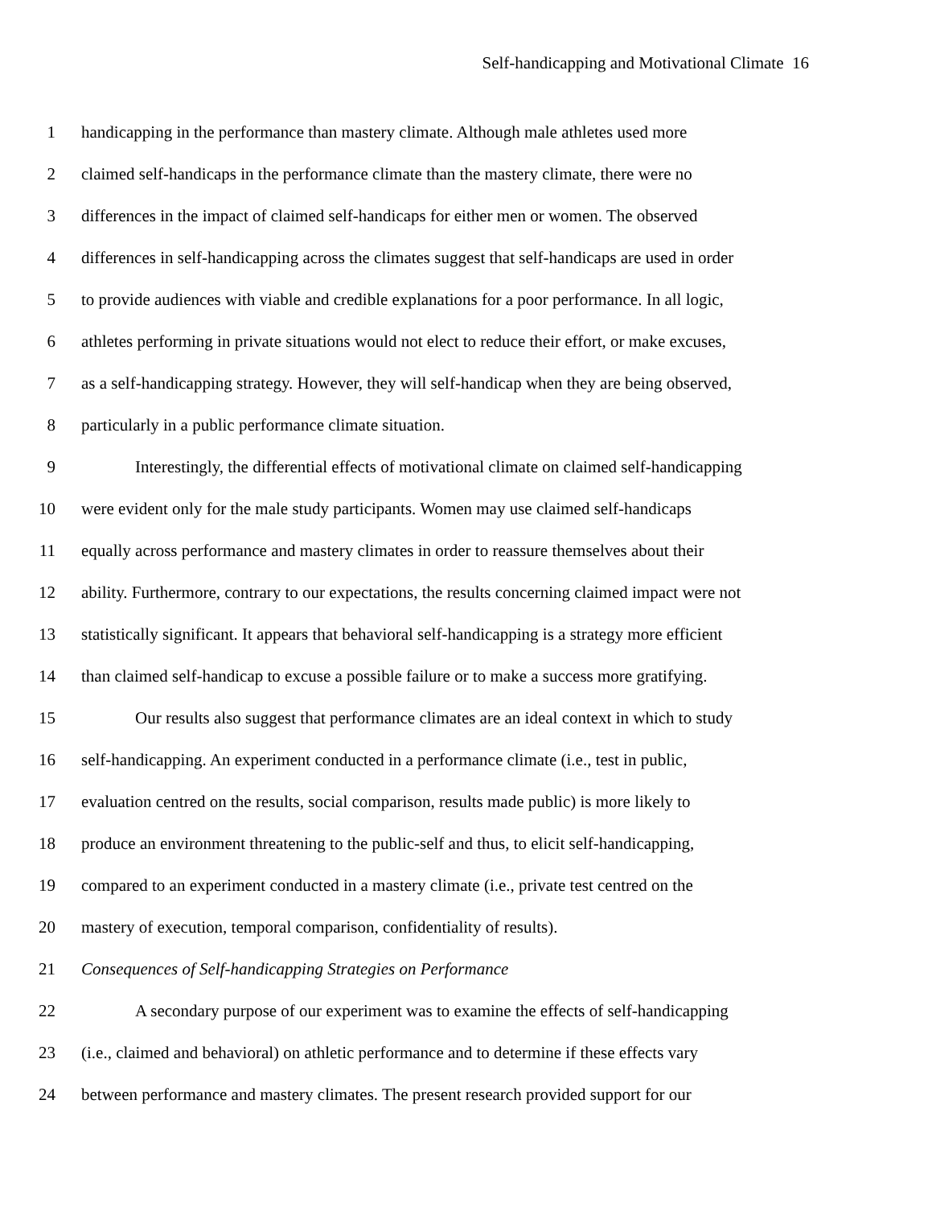Self-handicapping and Motivational Climate 16
1 handicapping in the performance than mastery climate. Although male athletes used more
2 claimed self-handicaps in the performance climate than the mastery climate, there were no
3 differences in the impact of claimed self-handicaps for either men or women. The observed
4 differences in self-handicapping across the climates suggest that self-handicaps are used in order
5 to provide audiences with viable and credible explanations for a poor performance. In all logic,
6 athletes performing in private situations would not elect to reduce their effort, or make excuses,
7 as a self-handicapping strategy. However, they will self-handicap when they are being observed,
8 particularly in a public performance climate situation.
9 Interestingly, the differential effects of motivational climate on claimed self-handicapping
10 were evident only for the male study participants. Women may use claimed self-handicaps
11 equally across performance and mastery climates in order to reassure themselves about their
12 ability. Furthermore, contrary to our expectations, the results concerning claimed impact were not
13 statistically significant. It appears that behavioral self-handicapping is a strategy more efficient
14 than claimed self-handicap to excuse a possible failure or to make a success more gratifying.
15 Our results also suggest that performance climates are an ideal context in which to study
16 self-handicapping. An experiment conducted in a performance climate (i.e., test in public,
17 evaluation centred on the results, social comparison, results made public) is more likely to
18 produce an environment threatening to the public-self and thus, to elicit self-handicapping,
19 compared to an experiment conducted in a mastery climate (i.e., private test centred on the
20 mastery of execution, temporal comparison, confidentiality of results).
21 Consequences of Self-handicapping Strategies on Performance
22 A secondary purpose of our experiment was to examine the effects of self-handicapping
23 (i.e., claimed and behavioral) on athletic performance and to determine if these effects vary
24 between performance and mastery climates. The present research provided support for our